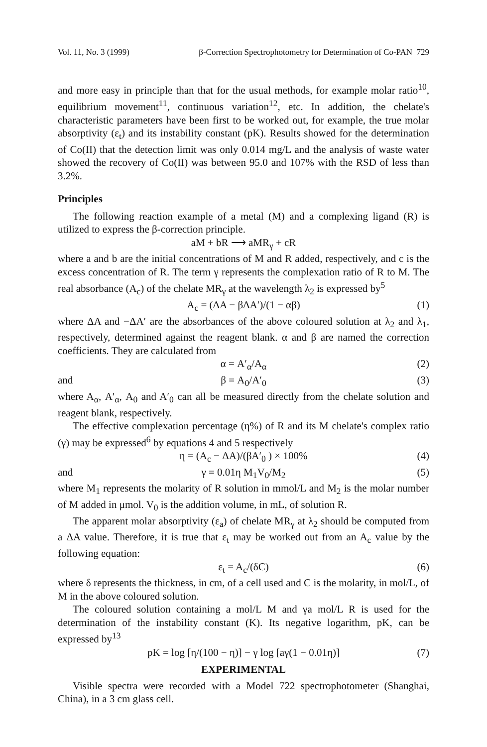Vol. 11, No. 3 (1999) β-Correction Spectrophotometry for Determination of Co-PAN 729
and more easy in principle than that for the usual methods, for example molar ratio<sup>10</sup>, equilibrium movement<sup>11</sup>, continuous variation<sup>12</sup>, etc. In addition, the chelate's characteristic parameters have been first to be worked out, for example, the true molar absorptivity (ε<sub>t</sub>) and its instability constant (pK). Results showed for the determination of Co(II) that the detection limit was only 0.014 mg/L and the analysis of waste water showed the recovery of Co(II) was between 95.0 and 107% with the RSD of less than 3.2%.
Principles
The following reaction example of a metal (M) and a complexing ligand (R) is utilized to express the β-correction principle.
aM + bR ⟶ aMR<sub>γ</sub> + cR
where a and b are the initial concentrations of M and R added, respectively, and c is the excess concentration of R. The term γ represents the complexation ratio of R to M. The real absorbance (A<sub>c</sub>) of the chelate MR<sub>γ</sub> at the wavelength λ<sub>2</sub> is expressed by<sup>5</sup>
A<sub>c</sub> = (ΔA − βΔA′)/(1 − αβ) (1)
where ΔA and −ΔA′ are the absorbances of the above coloured solution at λ<sub>2</sub> and λ<sub>1</sub>, respectively, determined against the reagent blank. α and β are named the correction coefficients. They are calculated from
α = A′<sub>α</sub>/A<sub>α</sub> (2)
and β = A<sub>0</sub>/A′<sub>0</sub> (3)
where A<sub>α</sub>, A′<sub>α</sub>, A<sub>0</sub> and A′<sub>0</sub> can all be measured directly from the chelate solution and reagent blank, respectively.
The effective complexation percentage (η%) of R and its M chelate's complex ratio (γ) may be expressed<sup>6</sup> by equations 4 and 5 respectively
η = (A<sub>c</sub> − ΔA)/(βA′<sub>0</sub> ) × 100% (4)
and γ = 0.01η M<sub>1</sub>V<sub>0</sub>/M<sub>2</sub> (5)
where M<sub>1</sub> represents the molarity of R solution in mmol/L and M<sub>2</sub> is the molar number of M added in μmol. V<sub>0</sub> is the addition volume, in mL, of solution R.
The apparent molar absorptivity (ε<sub>a</sub>) of chelate MR<sub>γ</sub> at λ<sub>2</sub> should be computed from a ΔA value. Therefore, it is true that ε<sub>t</sub> may be worked out from an A<sub>c</sub> value by the following equation:
ε<sub>t</sub> = A<sub>c</sub>/(δC) (6)
where δ represents the thickness, in cm, of a cell used and C is the molarity, in mol/L, of M in the above coloured solution.
The coloured solution containing a mol/L M and γa mol/L R is used for the determination of the instability constant (K). Its negative logarithm, pK, can be expressed by<sup>13</sup>
pK = log [η/(100 − η)] − γ log [aγ(1 − 0.01η)] (7)
EXPERIMENTAL
Visible spectra were recorded with a Model 722 spectrophotometer (Shanghai, China), in a 3 cm glass cell.